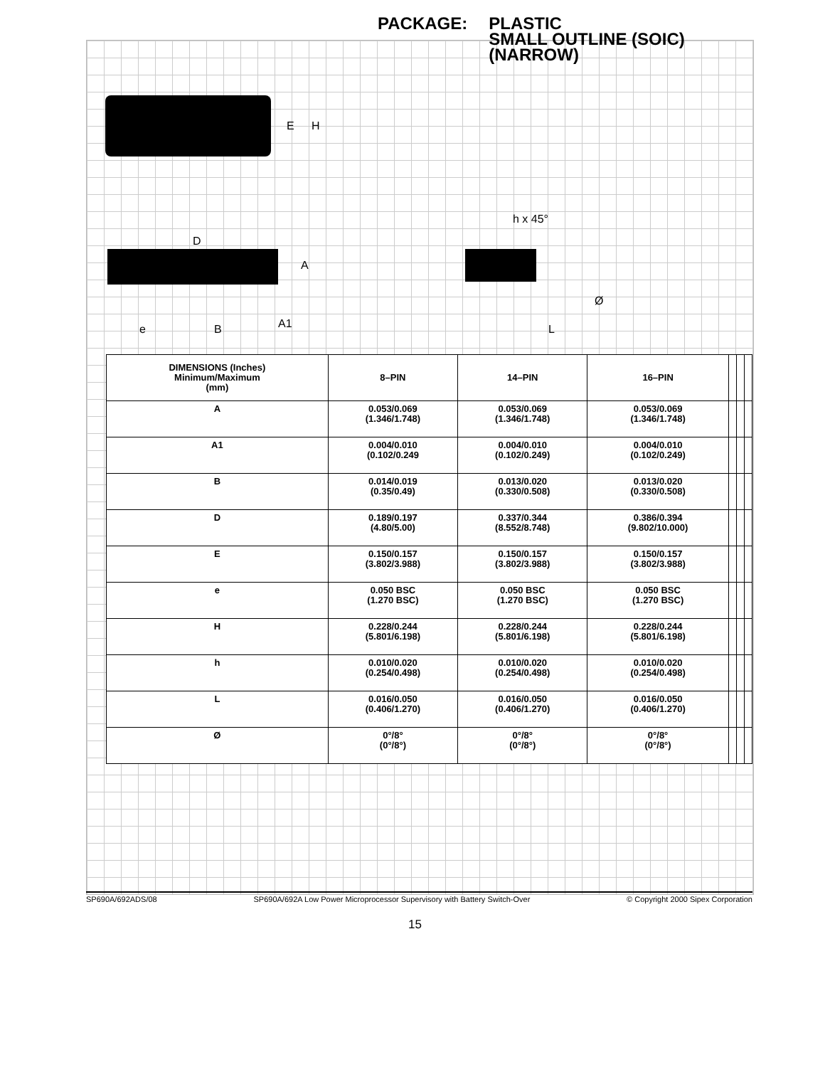PACKAGE: PLASTIC
SMALL OUTLINE (SOIC)
(NARROW)
E
H
D
A
A1
e
B
h x 45°
Ø
L
| DIMENSIONS (Inches) Minimum/Maximum (mm) | 8–PIN | 14–PIN | 16–PIN | | | |
| --- | --- | --- | --- | --- | --- | --- |
| A | 0.053/0.069 (1.346/1.748) | 0.053/0.069 (1.346/1.748) | 0.053/0.069 (1.346/1.748) | | | |
| A1 | 0.004/0.010 (0.102/0.249 | 0.004/0.010 (0.102/0.249) | 0.004/0.010 (0.102/0.249) | | | |
| B | 0.014/0.019 (0.35/0.49) | 0.013/0.020 (0.330/0.508) | 0.013/0.020 (0.330/0.508) | | | |
| D | 0.189/0.197 (4.80/5.00) | 0.337/0.344 (8.552/8.748) | 0.386/0.394 (9.802/10.000) | | | |
| E | 0.150/0.157 (3.802/3.988) | 0.150/0.157 (3.802/3.988) | 0.150/0.157 (3.802/3.988) | | | |
| e | 0.050 BSC (1.270 BSC) | 0.050 BSC (1.270 BSC) | 0.050 BSC (1.270 BSC) | | | |
| H | 0.228/0.244 (5.801/6.198) | 0.228/0.244 (5.801/6.198) | 0.228/0.244 (5.801/6.198) | | | |
| h | 0.010/0.020 (0.254/0.498) | 0.010/0.020 (0.254/0.498) | 0.010/0.020 (0.254/0.498) | | | |
| L | 0.016/0.050 (0.406/1.270) | 0.016/0.050 (0.406/1.270) | 0.016/0.050 (0.406/1.270) | | | |
| Ø | 0°/8° (0°/8°) | 0°/8° (0°/8°) | 0°/8° (0°/8°) | | | |
SP690A/692ADS/08 SP690A/692A Low Power Microprocessor Supervisory with Battery Switch-Over © Copyright 2000 Sipex Corporation
15